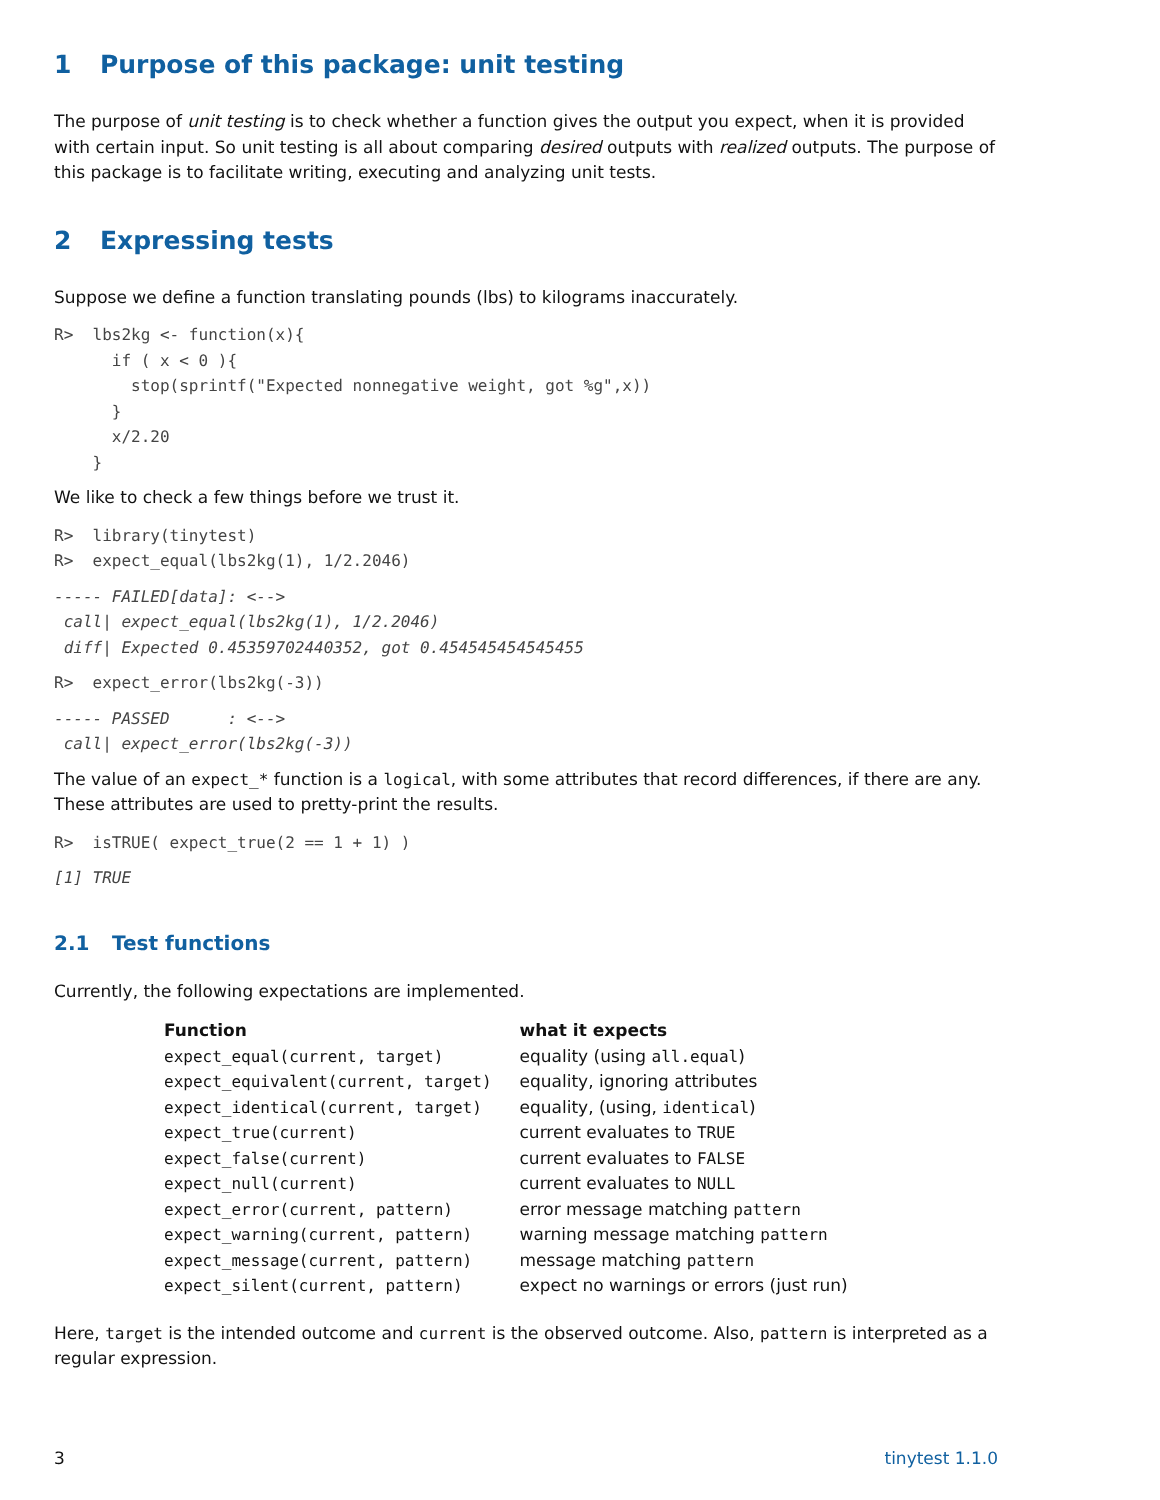1 Purpose of this package: unit testing
The purpose of unit testing is to check whether a function gives the output you expect, when it is provided with certain input. So unit testing is all about comparing desired outputs with realized outputs. The purpose of this package is to facilitate writing, executing and analyzing unit tests.
2 Expressing tests
Suppose we define a function translating pounds (lbs) to kilograms inaccurately.
R>  lbs2kg <- function(x){
      if ( x < 0 ){
        stop(sprintf("Expected nonnegative weight, got %g",x))
      }
      x/2.20
    }
We like to check a few things before we trust it.
R>  library(tinytest)
R>  expect_equal(lbs2kg(1), 1/2.2046)
----- FAILED[data]: <-->
 call| expect_equal(lbs2kg(1), 1/2.2046)
 diff| Expected 0.45359702440352, got 0.454545454545455
R>  expect_error(lbs2kg(-3))
----- PASSED      : <-->
 call| expect_error(lbs2kg(-3))
The value of an expect_* function is a logical, with some attributes that record differences, if there are any. These attributes are used to pretty-print the results.
R>  isTRUE( expect_true(2 == 1 + 1) )
[1] TRUE
2.1 Test functions
Currently, the following expectations are implemented.
| Function | what it expects |
| --- | --- |
| expect_equal(current, target) | equality (using all.equal ) |
| expect_equivalent(current, target) | equality, ignoring attributes |
| expect_identical(current, target) | equality, (using, identical ) |
| expect_true(current) | current evaluates to TRUE |
| expect_false(current) | current evaluates to FALSE |
| expect_null(current) | current evaluates to NULL |
| expect_error(current, pattern) | error message matching pattern |
| expect_warning(current, pattern) | warning message matching pattern |
| expect_message(current, pattern) | message matching pattern |
| expect_silent(current, pattern) | expect no warnings or errors (just run) |
Here, target is the intended outcome and current is the observed outcome. Also, pattern is interpreted as a regular expression.
3 tinytest 1.1.0